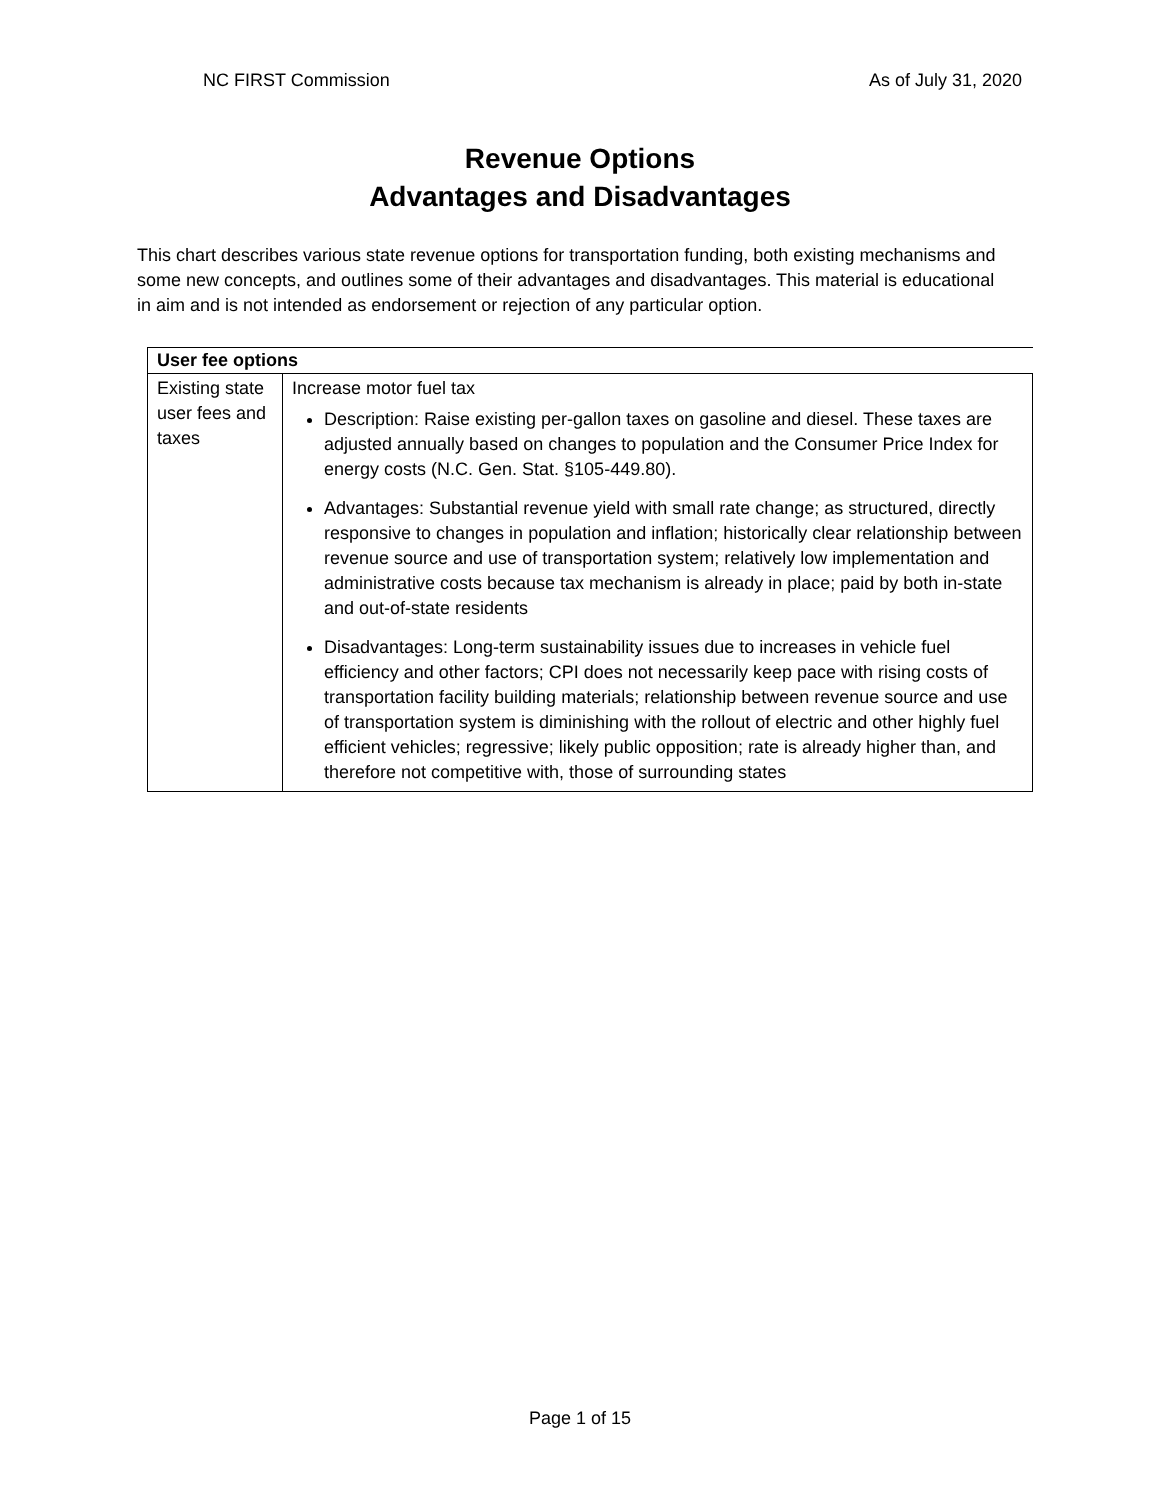NC FIRST Commission As of July 31, 2020
Revenue Options
Advantages and Disadvantages
This chart describes various state revenue options for transportation funding, both existing mechanisms and some new concepts, and outlines some of their advantages and disadvantages. This material is educational in aim and is not intended as endorsement or rejection of any particular option.
| User fee options | |
| --- | --- |
| Existing state user fees and taxes | Increase motor fuel tax Description: Raise existing per-gallon taxes on gasoline and diesel. These taxes are adjusted annually based on changes to population and the Consumer Price Index for energy costs (N.C. Gen. Stat. §105-449.80). Advantages: Substantial revenue yield with small rate change; as structured, directly responsive to changes in population and inflation; historically clear relationship between revenue source and use of transportation system; relatively low implementation and administrative costs because tax mechanism is already in place; paid by both in-state and out-of-state residents Disadvantages: Long-term sustainability issues due to increases in vehicle fuel efficiency and other factors; CPI does not necessarily keep pace with rising costs of transportation facility building materials; relationship between revenue source and use of transportation system is diminishing with the rollout of electric and other highly fuel efficient vehicles; regressive; likely public opposition; rate is already higher than, and therefore not competitive with, those of surrounding states |
Page 1 of 15